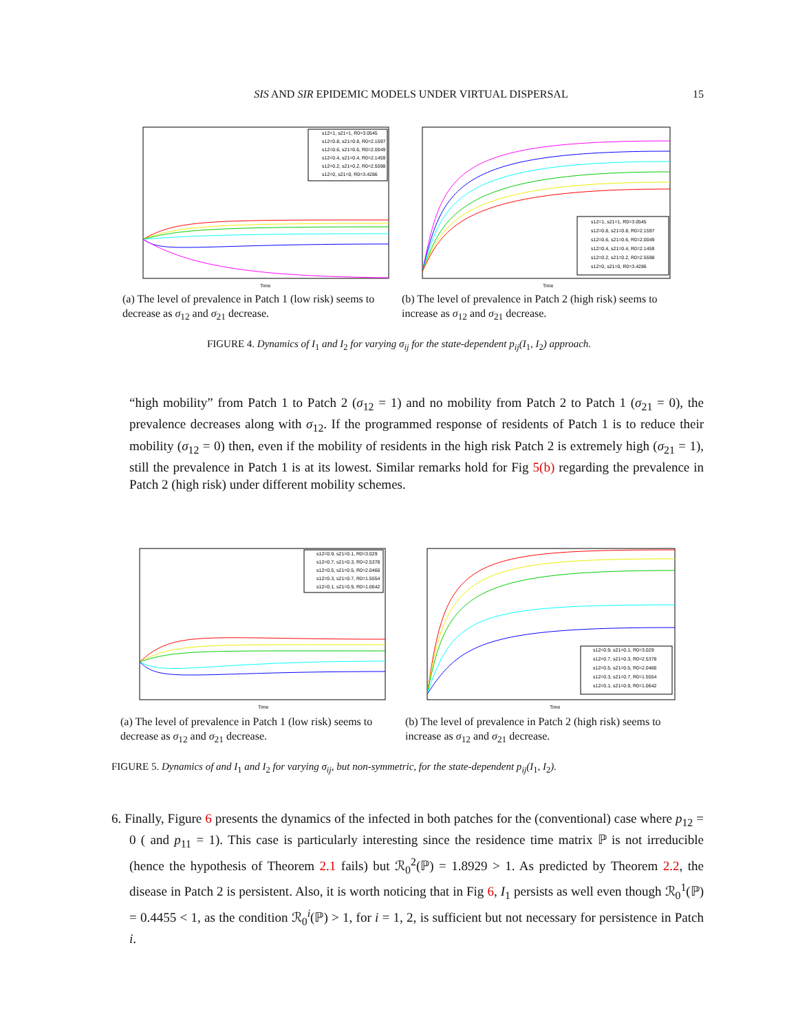SIS AND SIR EPIDEMIC MODELS UNDER VIRTUAL DISPERSAL 15
s12=1, s21=1, R0=3.0545
s12=0.8, s21=0.8, R0=2.1597
s12=0.6, s21=0.6, R0=2.0049
s12=0.4, s21=0.4, R0=2.1459
s12=0.2, s21=0.2, R0=2.5598
s12=0, s21=0, R0=3.4286
Time
(a) The level of prevalence in Patch 1 (low risk) seems to decrease as σ<sub>12</sub> and σ<sub>21</sub> decrease.
s12=1, s21=1, R0=3.0545
s12=0.8, s21=0.8, R0=2.1597
s12=0.6, s21=0.6, R0=2.0049
s12=0.4, s21=0.4, R0=2.1459
s12=0.2, s21=0.2, R0=2.5598
s12=0, s21=0, R0=3.4286
Time
(b) The level of prevalence in Patch 2 (high risk) seems to increase as σ<sub>12</sub> and σ<sub>21</sub> decrease.
FIGURE 4. Dynamics of I<sub>1</sub> and I<sub>2</sub> for varying σ<sub>ij</sub> for the state-dependent p<sub>ij</sub>(I<sub>1</sub>, I<sub>2</sub>) approach.
“high mobility” from Patch 1 to Patch 2 (σ<sub>12</sub> = 1) and no mobility from Patch 2 to Patch 1 (σ<sub>21</sub> = 0), the prevalence decreases along with σ<sub>12</sub>. If the programmed response of residents of Patch 1 is to reduce their mobility (σ<sub>12</sub> = 0) then, even if the mobility of residents in the high risk Patch 2 is extremely high (σ<sub>21</sub> = 1), still the prevalence in Patch 1 is at its lowest. Similar remarks hold for Fig 5(b) regarding the prevalence in Patch 2 (high risk) under different mobility schemes.
s12=0.9, s21=0.1, R0=3.029
s12=0.7, s21=0.3, R0=2.5378
s12=0.5, s21=0.5, R0=2.0466
s12=0.3, s21=0.7, R0=1.5554
s12=0.1, s21=0.9, R0=1.0642
Time
(a) The level of prevalence in Patch 1 (low risk) seems to decrease as σ<sub>12</sub> and σ<sub>21</sub> decrease.
s12=0.9, s21=0.1, R0=3.029
s12=0.7, s21=0.3, R0=2.5378
s12=0.5, s21=0.5, R0=2.0466
s12=0.3, s21=0.7, R0=1.5554
s12=0.1, s21=0.9, R0=1.0642
Time
(b) The level of prevalence in Patch 2 (high risk) seems to increase as σ<sub>12</sub> and σ<sub>21</sub> decrease.
FIGURE 5. Dynamics of and I<sub>1</sub> and I<sub>2</sub> for varying σ<sub>ij</sub>, but non-symmetric, for the state-dependent p<sub>ij</sub>(I<sub>1</sub>, I<sub>2</sub>).
6. Finally, Figure 6 presents the dynamics of the infected in both patches for the (conventional) case where p<sub>12</sub> = 0 ( and p<sub>11</sub> = 1). This case is particularly interesting since the residence time matrix ℙ is not irreducible (hence the hypothesis of Theorem 2.1 fails) but ℛ<sub>0</sub><sup>2</sup>(ℙ) = 1.8929 > 1. As predicted by Theorem 2.2, the disease in Patch 2 is persistent. Also, it is worth noticing that in Fig 6, I<sub>1</sub> persists as well even though ℛ<sub>0</sub><sup>1</sup>(ℙ) = 0.4455 < 1, as the condition ℛ<sub>0</sub><sup>i</sup>(ℙ) > 1, for i = 1, 2, is sufficient but not necessary for persistence in Patch i.